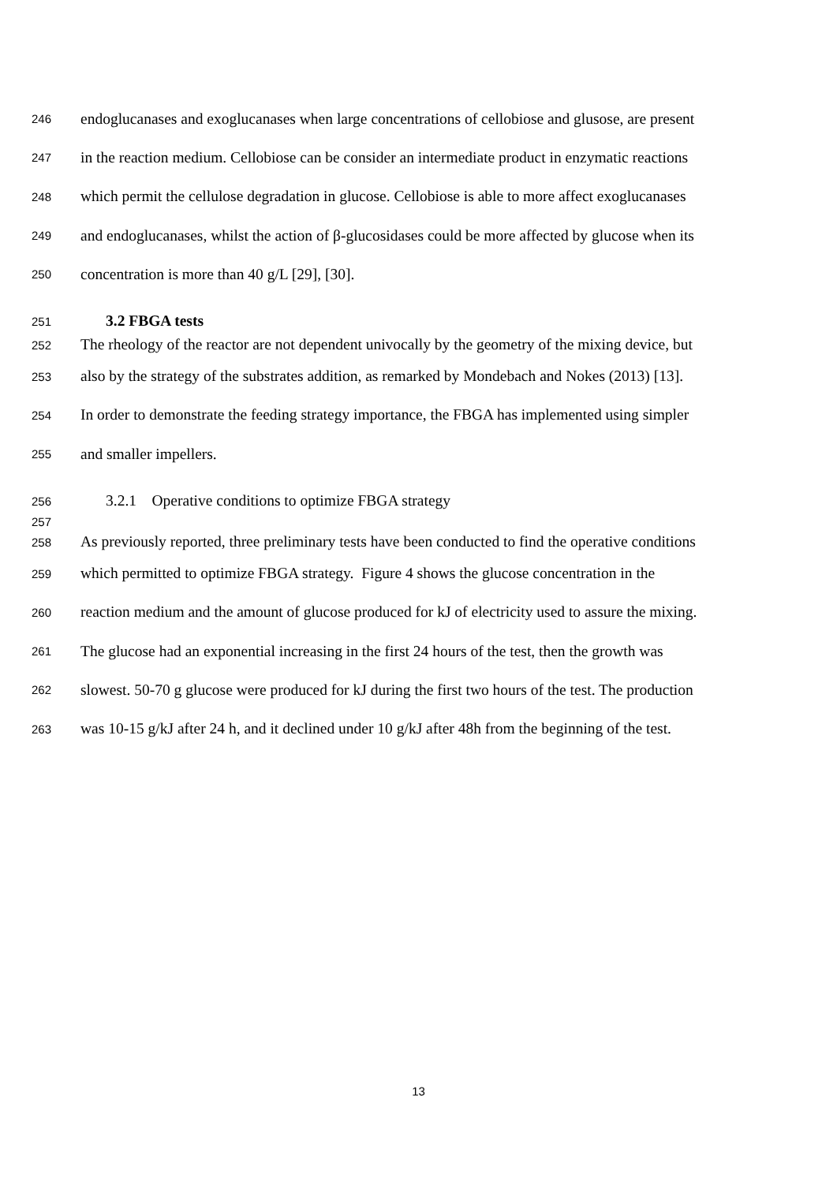246 endoglucanases and exoglucanases when large concentrations of cellobiose and glusose, are present
247 in the reaction medium. Cellobiose can be consider an intermediate product in enzymatic reactions
248 which permit the cellulose degradation in glucose. Cellobiose is able to more affect exoglucanases
249 and endoglucanases, whilst the action of β-glucosidases could be more affected by glucose when its
250 concentration is more than 40 g/L [29], [30].
251 3.2 FBGA tests
252 The rheology of the reactor are not dependent univocally by the geometry of the mixing device, but
253 also by the strategy of the substrates addition, as remarked by Mondebach and Nokes (2013) [13].
254 In order to demonstrate the feeding strategy importance, the FBGA has implemented using simpler
255 and smaller impellers.
256 3.2.1 Operative conditions to optimize FBGA strategy
257
258 As previously reported, three preliminary tests have been conducted to find the operative conditions
259 which permitted to optimize FBGA strategy. Figure 4 shows the glucose concentration in the
260 reaction medium and the amount of glucose produced for kJ of electricity used to assure the mixing.
261 The glucose had an exponential increasing in the first 24 hours of the test, then the growth was
262 slowest. 50-70 g glucose were produced for kJ during the first two hours of the test. The production
263 was 10-15 g/kJ after 24 h, and it declined under 10 g/kJ after 48h from the beginning of the test.
13